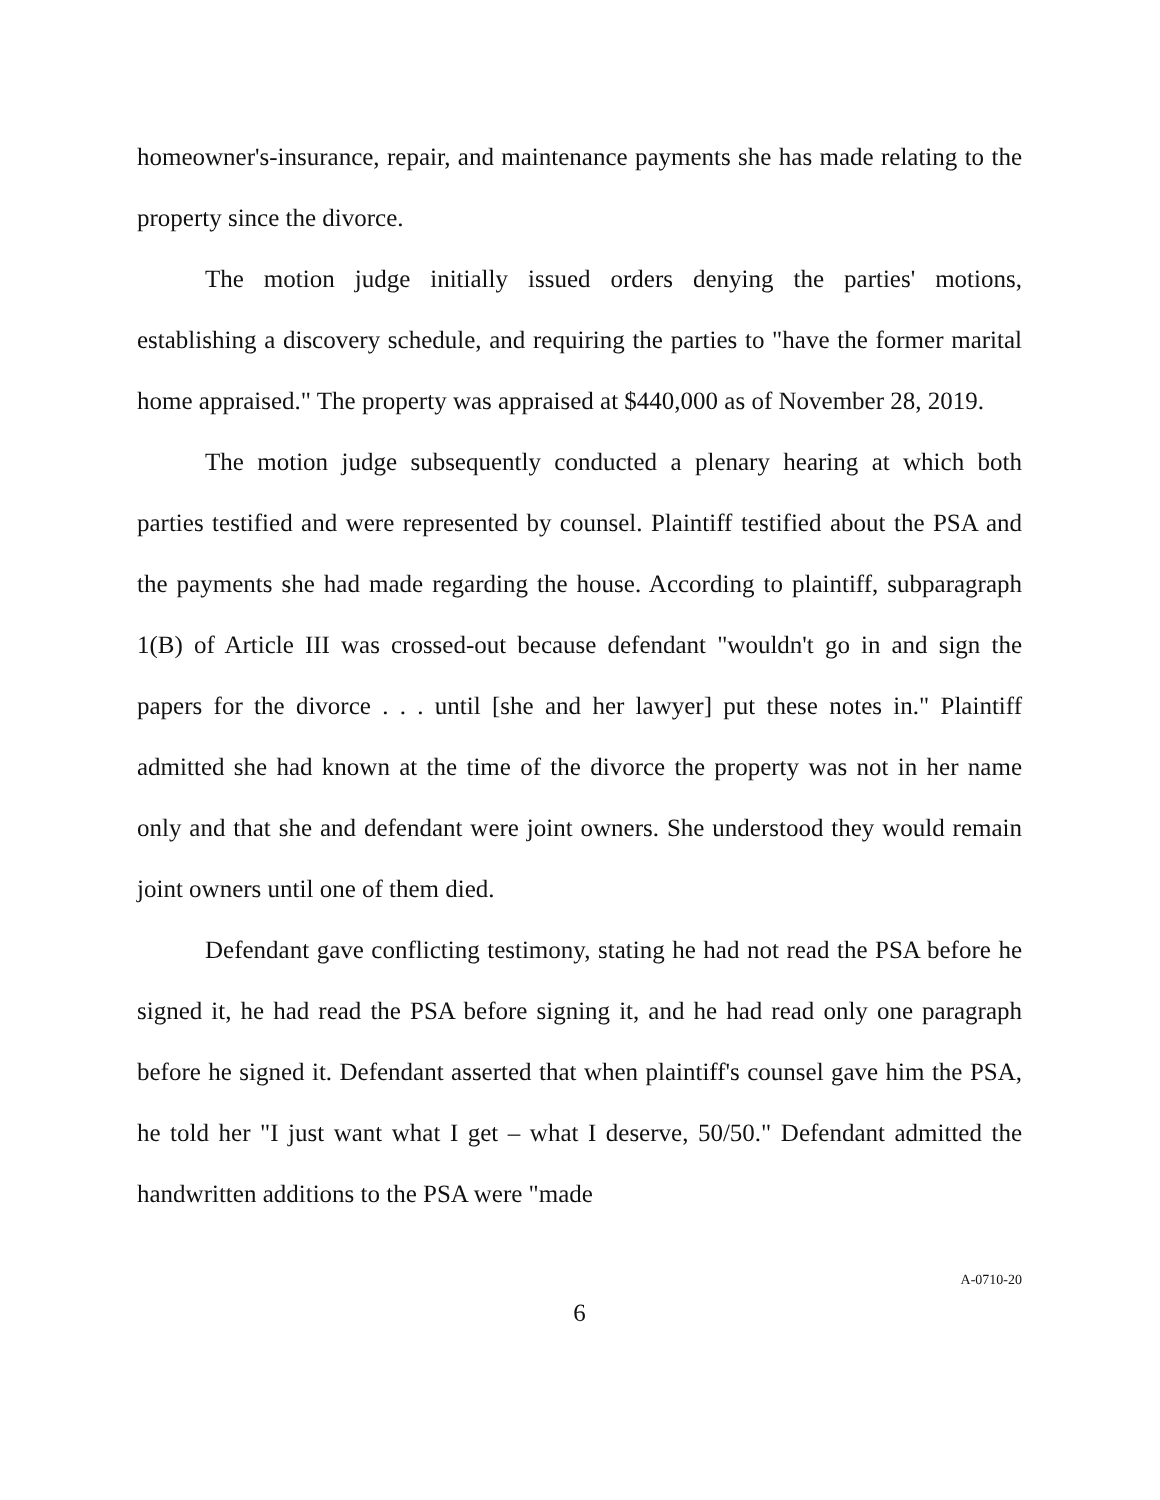homeowner's-insurance, repair, and maintenance payments she has made relating to the property since the divorce.
The motion judge initially issued orders denying the parties' motions, establishing a discovery schedule, and requiring the parties to "have the former marital home appraised." The property was appraised at $440,000 as of November 28, 2019.
The motion judge subsequently conducted a plenary hearing at which both parties testified and were represented by counsel. Plaintiff testified about the PSA and the payments she had made regarding the house. According to plaintiff, subparagraph 1(B) of Article III was crossed-out because defendant "wouldn't go in and sign the papers for the divorce . . . until [she and her lawyer] put these notes in." Plaintiff admitted she had known at the time of the divorce the property was not in her name only and that she and defendant were joint owners. She understood they would remain joint owners until one of them died.
Defendant gave conflicting testimony, stating he had not read the PSA before he signed it, he had read the PSA before signing it, and he had read only one paragraph before he signed it. Defendant asserted that when plaintiff's counsel gave him the PSA, he told her "I just want what I get – what I deserve, 50/50." Defendant admitted the handwritten additions to the PSA were "made
6
A-0710-20